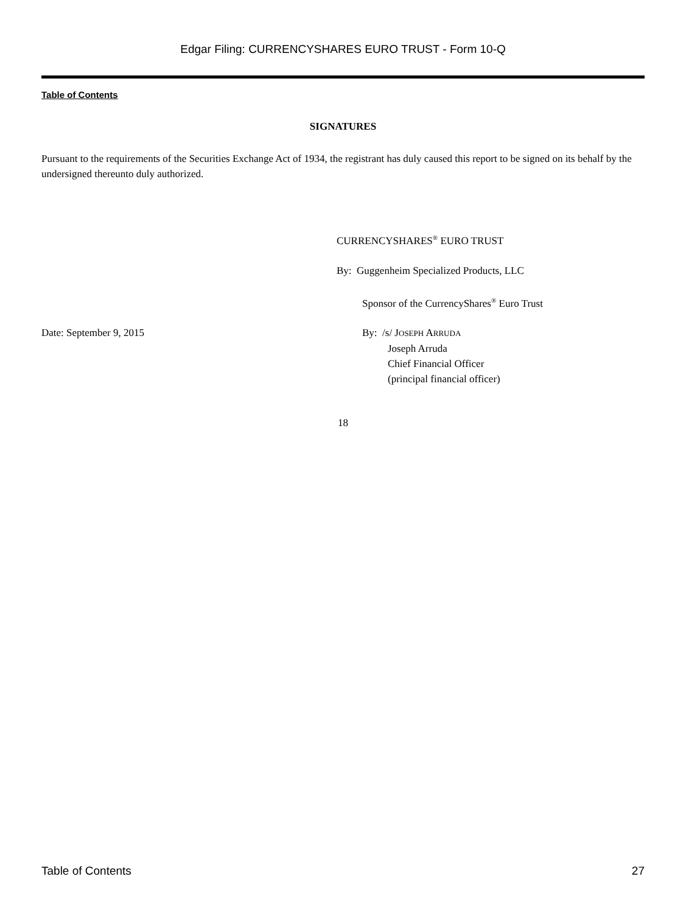Edgar Filing: CURRENCYSHARES EURO TRUST - Form 10-Q
Table of Contents
SIGNATURES
Pursuant to the requirements of the Securities Exchange Act of 1934, the registrant has duly caused this report to be signed on its behalf by the undersigned thereunto duly authorized.
CURRENCYSHARES<sup>®</sup> EURO TRUST
By: Guggenheim Specialized Products, LLC
Sponsor of the CurrencyShares<sup>®</sup> Euro Trust
Date: September 9, 2015 By: /s/ JOSEPH ARRUDA
Joseph Arruda
Chief Financial Officer
(principal financial officer)
18
Table of Contents 27